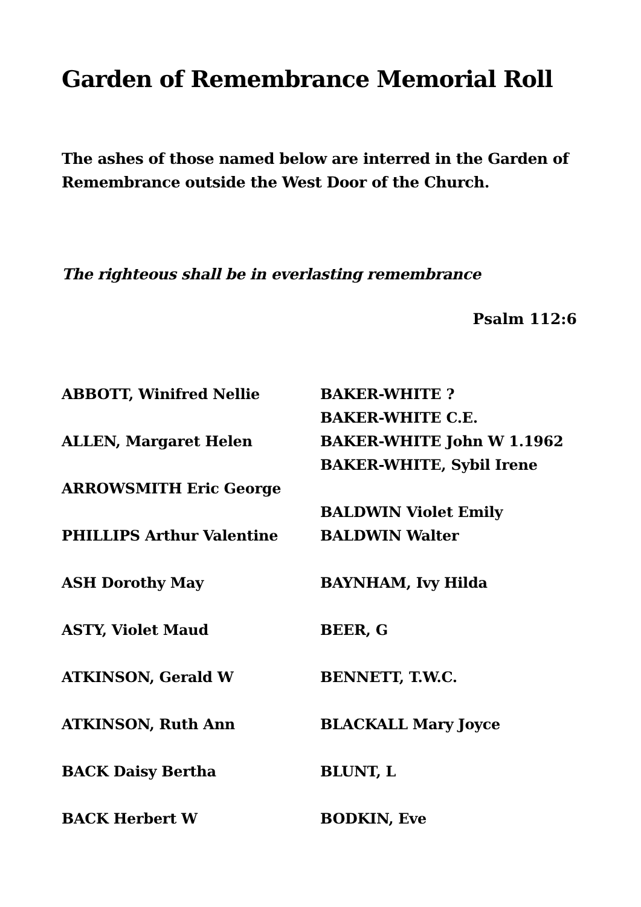Garden of Remembrance Memorial Roll
The ashes of those named below are interred in the Garden of Remembrance outside the West Door of the Church.
The righteous shall be in everlasting remembrance
Psalm 112:6
ABBOTT, Winifred Nellie
ALLEN, Margaret Helen
ARROWSMITH Eric George
PHILLIPS Arthur Valentine
ASH Dorothy May
ASTY, Violet Maud
ATKINSON, Gerald W
ATKINSON, Ruth Ann
BACK Daisy Bertha
BACK Herbert W
BAKER-WHITE ?
BAKER-WHITE C.E.
BAKER-WHITE John W 1.1962
BAKER-WHITE, Sybil Irene
BALDWIN Violet Emily
BALDWIN Walter
BAYNHAM, Ivy Hilda
BEER, G
BENNETT, T.W.C.
BLACKALL Mary Joyce
BLUNT, L
BODKIN, Eve